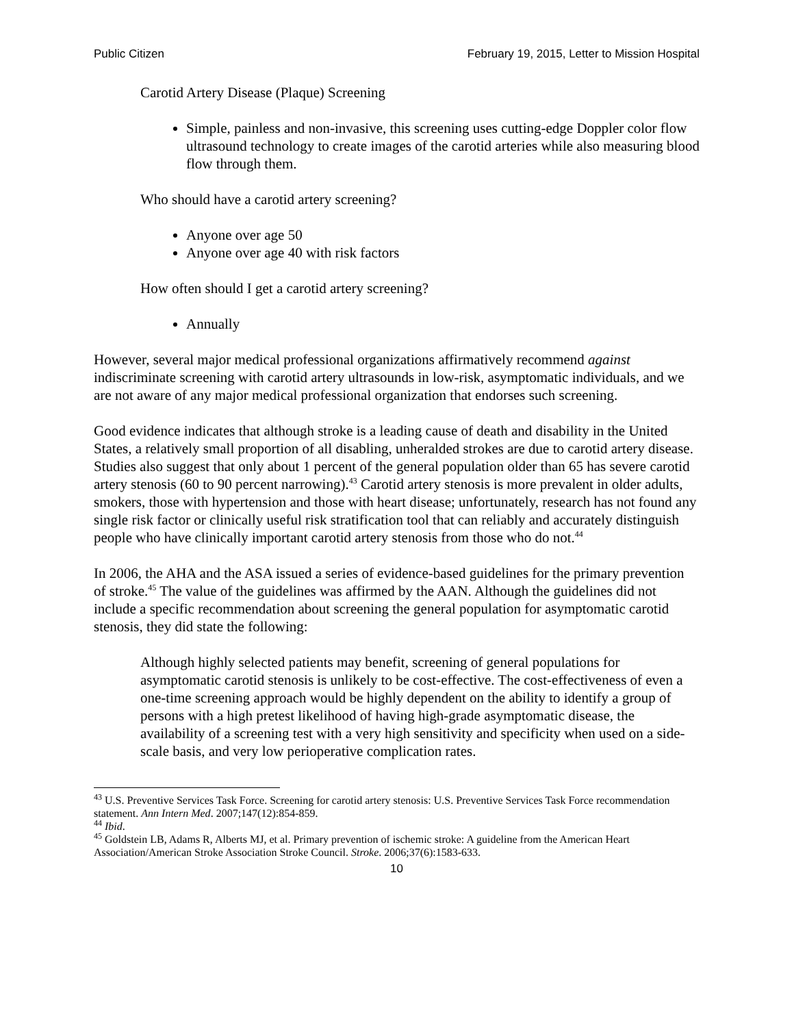Public Citizen February 19, 2015, Letter to Mission Hospital
Carotid Artery Disease (Plaque) Screening
Simple, painless and non-invasive, this screening uses cutting-edge Doppler color flow ultrasound technology to create images of the carotid arteries while also measuring blood flow through them.
Who should have a carotid artery screening?
Anyone over age 50
Anyone over age 40 with risk factors
How often should I get a carotid artery screening?
Annually
However, several major medical professional organizations affirmatively recommend against indiscriminate screening with carotid artery ultrasounds in low-risk, asymptomatic individuals, and we are not aware of any major medical professional organization that endorses such screening.
Good evidence indicates that although stroke is a leading cause of death and disability in the United States, a relatively small proportion of all disabling, unheralded strokes are due to carotid artery disease. Studies also suggest that only about 1 percent of the general population older than 65 has severe carotid artery stenosis (60 to 90 percent narrowing).<sup>43</sup> Carotid artery stenosis is more prevalent in older adults, smokers, those with hypertension and those with heart disease; unfortunately, research has not found any single risk factor or clinically useful risk stratification tool that can reliably and accurately distinguish people who have clinically important carotid artery stenosis from those who do not.<sup>44</sup>
In 2006, the AHA and the ASA issued a series of evidence-based guidelines for the primary prevention of stroke.<sup>45</sup> The value of the guidelines was affirmed by the AAN. Although the guidelines did not include a specific recommendation about screening the general population for asymptomatic carotid stenosis, they did state the following:
Although highly selected patients may benefit, screening of general populations for asymptomatic carotid stenosis is unlikely to be cost-effective. The cost-effectiveness of even a one-time screening approach would be highly dependent on the ability to identify a group of persons with a high pretest likelihood of having high-grade asymptomatic disease, the availability of a screening test with a very high sensitivity and specificity when used on a side-scale basis, and very low perioperative complication rates.
<sup>43</sup> U.S. Preventive Services Task Force. Screening for carotid artery stenosis: U.S. Preventive Services Task Force recommendation statement. Ann Intern Med. 2007;147(12):854-859.
<sup>44</sup> Ibid.
<sup>45</sup> Goldstein LB, Adams R, Alberts MJ, et al. Primary prevention of ischemic stroke: A guideline from the American Heart Association/American Stroke Association Stroke Council. Stroke. 2006;37(6):1583-633.
10